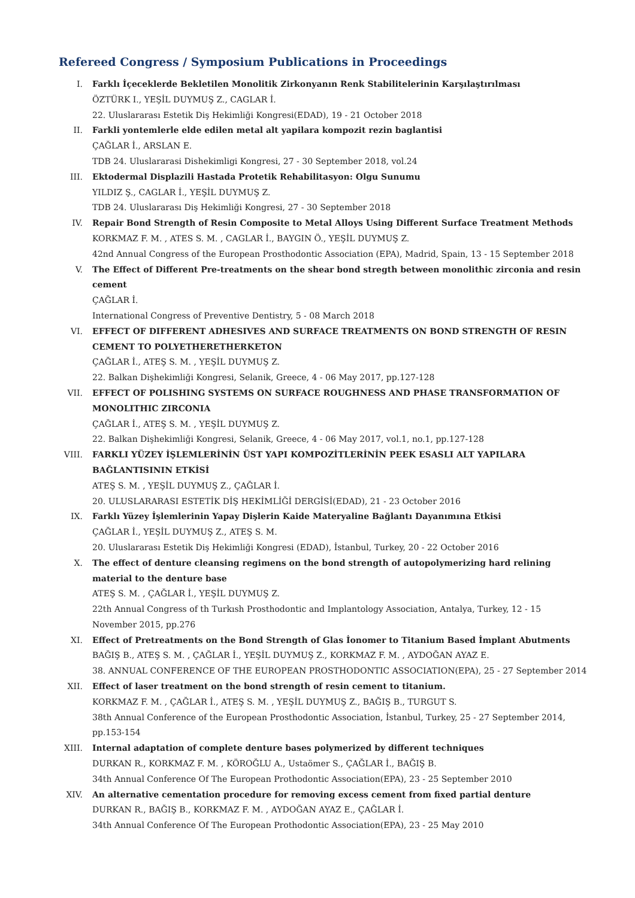Refereed Congress / Symposium Publications in Proceedings
I. Farklı İçeceklerde Bekletilen Monolitik Zirkonyanın Renk Stabilitelerinin Karşılaştırılması
ÖZTÜRK I., YEŞİL DUYMUŞ Z., CAGLAR İ.
22. Uluslararası Estetik Diş Hekimliği Kongresi(EDAD), 19 - 21 October 2018
II. Farkli yontemlerle elde edilen metal alt yapilara kompozit rezin baglantisi
ÇAĞLAR İ., ARSLAN E.
TDB 24. Uluslararasi Dishekimligi Kongresi, 27 - 30 September 2018, vol.24
III. Ektodermal Displazili Hastada Protetik Rehabilitasyon: Olgu Sunumu
YILDIZ Ş., CAGLAR İ., YEŞİL DUYMUŞ Z.
TDB 24. Uluslararası Diş Hekimliği Kongresi, 27 - 30 September 2018
IV. Repair Bond Strength of Resin Composite to Metal Alloys Using Different Surface Treatment Methods
KORKMAZ F. M. , ATES S. M. , CAGLAR İ., BAYGIN Ö., YEŞİL DUYMUŞ Z.
42nd Annual Congress of the European Prosthodontic Association (EPA), Madrid, Spain, 13 - 15 September 2018
V. The Effect of Different Pre-treatments on the shear bond stregth between monolithic zirconia and resin cement
ÇAĞLAR İ.
International Congress of Preventive Dentistry, 5 - 08 March 2018
VI. EFFECT OF DIFFERENT ADHESIVES AND SURFACE TREATMENTS ON BOND STRENGTH OF RESIN CEMENT TO POLYETHERETHERKETON
ÇAĞLAR İ., ATEŞ S. M. , YEŞİL DUYMUŞ Z.
22. Balkan Dişhekimliği Kongresi, Selanik, Greece, 4 - 06 May 2017, pp.127-128
VII. EFFECT OF POLISHING SYSTEMS ON SURFACE ROUGHNESS AND PHASE TRANSFORMATION OF MONOLITHIC ZIRCONIA
ÇAĞLAR İ., ATEŞ S. M. , YEŞİL DUYMUŞ Z.
22. Balkan Dişhekimliği Kongresi, Selanik, Greece, 4 - 06 May 2017, vol.1, no.1, pp.127-128
VIII.
FARKLI YÜZEY İŞLEMLERİNİN ÜST YAPI KOMPOZİTLERİNİN PEEK ESASLI ALT YAPILARA BAĞLANTISININ ETKİSİ
ATEŞ S. M. , YEŞİL DUYMUŞ Z., ÇAĞLAR İ.
20. ULUSLARARASI ESTETİK DİŞ HEKİMLİĞİ DERGİSİ(EDAD), 21 - 23 October 2016
IX. Farklı Yüzey İşlemlerinin Yapay Dişlerin Kaide Materyaline Bağlantı Dayanımına Etkisi
ÇAĞLAR İ., YEŞİL DUYMUŞ Z., ATEŞ S. M.
20. Uluslararası Estetik Diş Hekimliği Kongresi (EDAD), İstanbul, Turkey, 20 - 22 October 2016
X. The effect of denture cleansing regimens on the bond strength of autopolymerizing hard relining material to the denture base
ATEŞ S. M. , ÇAĞLAR İ., YEŞİL DUYMUŞ Z.
22th Annual Congress of th Turkısh Prosthodontic and Implantology Association, Antalya, Turkey, 12 - 15 November 2015, pp.276
XI. Effect of Pretreatments on the Bond Strength of Glas İonomer to Titanium Based İmplant Abutments
BAĞIŞ B., ATEŞ S. M. , ÇAĞLAR İ., YEŞİL DUYMUŞ Z., KORKMAZ F. M. , AYDOĞAN AYAZ E.
38. ANNUAL CONFERENCE OF THE EUROPEAN PROSTHODONTIC ASSOCIATION(EPA), 25 - 27 September 2014
XII. Effect of laser treatment on the bond strength of resin cement to titanium.
KORKMAZ F. M. , ÇAĞLAR İ., ATEŞ S. M. , YEŞİL DUYMUŞ Z., BAĞIŞ B., TURGUT S.
38th Annual Conference of the European Prosthodontic Association, İstanbul, Turkey, 25 - 27 September 2014, pp.153-154
XIII.
Internal adaptation of complete denture bases polymerized by different techniques
DURKAN R., KORKMAZ F. M. , KÖROĞLU A., Ustaömer S., ÇAĞLAR İ., BAĞIŞ B.
34th Annual Conference Of The European Prothodontic Association(EPA), 23 - 25 September 2010
XIV. An alternative cementation procedure for removing excess cement from fixed partial denture
DURKAN R., BAĞIŞ B., KORKMAZ F. M. , AYDOĞAN AYAZ E., ÇAĞLAR İ.
34th Annual Conference Of The European Prothodontic Association(EPA), 23 - 25 May 2010